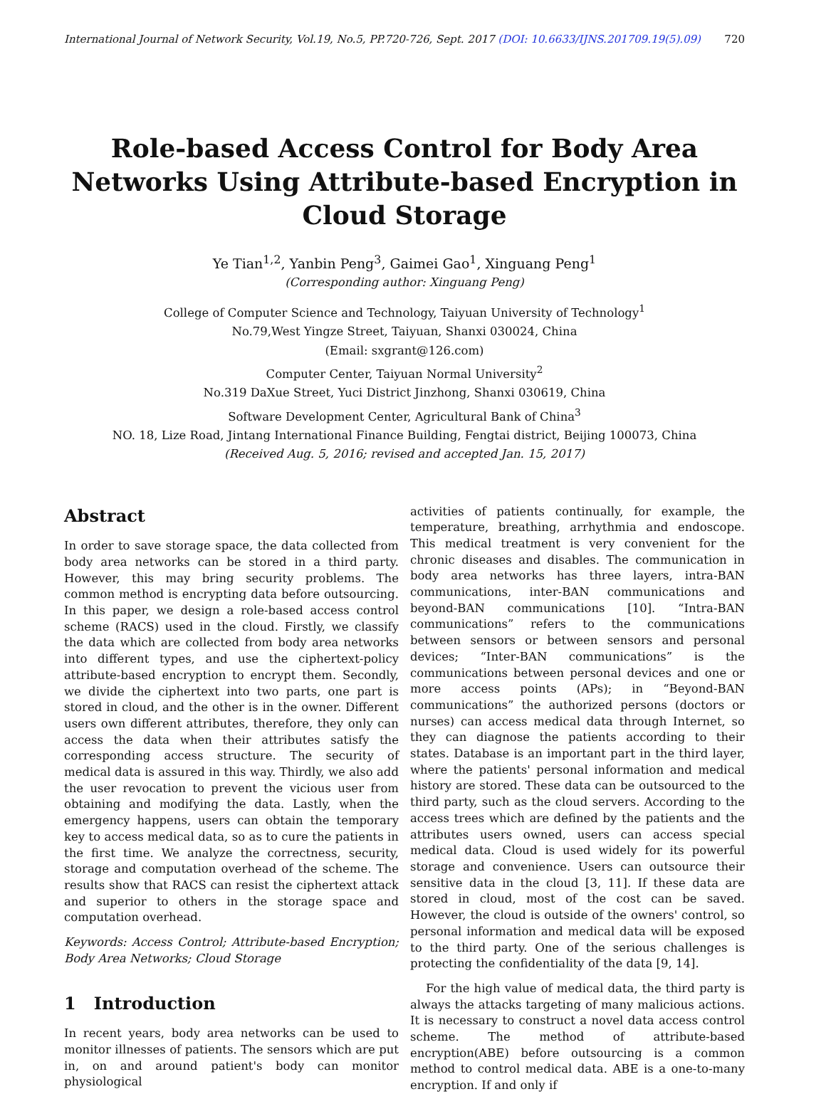International Journal of Network Security, Vol.19, No.5, PP.720-726, Sept. 2017 (DOI: 10.6633/IJNS.201709.19(5).09) 720
Role-based Access Control for Body Area Networks Using Attribute-based Encryption in Cloud Storage
Ye Tian<sup>1,2</sup>, Yanbin Peng<sup>3</sup>, Gaimei Gao<sup>1</sup>, Xinguang Peng<sup>1</sup>
(Corresponding author: Xinguang Peng)
College of Computer Science and Technology, Taiyuan University of Technology<sup>1</sup>
No.79,West Yingze Street, Taiyuan, Shanxi 030024, China
(Email: sxgrant@126.com)
Computer Center, Taiyuan Normal University<sup>2</sup>
No.319 DaXue Street, Yuci District Jinzhong, Shanxi 030619, China
Software Development Center, Agricultural Bank of China<sup>3</sup>
NO. 18, Lize Road, Jintang International Finance Building, Fengtai district, Beijing 100073, China
(Received Aug. 5, 2016; revised and accepted Jan. 15, 2017)
Abstract
In order to save storage space, the data collected from body area networks can be stored in a third party. However, this may bring security problems. The common method is encrypting data before outsourcing. In this paper, we design a role-based access control scheme (RACS) used in the cloud. Firstly, we classify the data which are collected from body area networks into different types, and use the ciphertext-policy attribute-based encryption to encrypt them. Secondly, we divide the ciphertext into two parts, one part is stored in cloud, and the other is in the owner. Different users own different attributes, therefore, they only can access the data when their attributes satisfy the corresponding access structure. The security of medical data is assured in this way. Thirdly, we also add the user revocation to prevent the vicious user from obtaining and modifying the data. Lastly, when the emergency happens, users can obtain the temporary key to access medical data, so as to cure the patients in the first time. We analyze the correctness, security, storage and computation overhead of the scheme. The results show that RACS can resist the ciphertext attack and superior to others in the storage space and computation overhead.
Keywords: Access Control; Attribute-based Encryption; Body Area Networks; Cloud Storage
1 Introduction
In recent years, body area networks can be used to monitor illnesses of patients. The sensors which are put in, on and around patient's body can monitor physiological
activities of patients continually, for example, the temperature, breathing, arrhythmia and endoscope. This medical treatment is very convenient for the chronic diseases and disables. The communication in body area networks has three layers, intra-BAN communications, inter-BAN communications and beyond-BAN communications [10]. “Intra-BAN communications” refers to the communications between sensors or between sensors and personal devices; “Inter-BAN communications” is the communications between personal devices and one or more access points (APs); in “Beyond-BAN communications” the authorized persons (doctors or nurses) can access medical data through Internet, so they can diagnose the patients according to their states. Database is an important part in the third layer, where the patients' personal information and medical history are stored. These data can be outsourced to the third party, such as the cloud servers. According to the access trees which are defined by the patients and the attributes users owned, users can access special medical data. Cloud is used widely for its powerful storage and convenience. Users can outsource their sensitive data in the cloud [3, 11]. If these data are stored in cloud, most of the cost can be saved. However, the cloud is outside of the owners' control, so personal information and medical data will be exposed to the third party. One of the serious challenges is protecting the confidentiality of the data [9, 14].
For the high value of medical data, the third party is always the attacks targeting of many malicious actions. It is necessary to construct a novel data access control scheme. The method of attribute-based encryption(ABE) before outsourcing is a common method to control medical data. ABE is a one-to-many encryption. If and only if